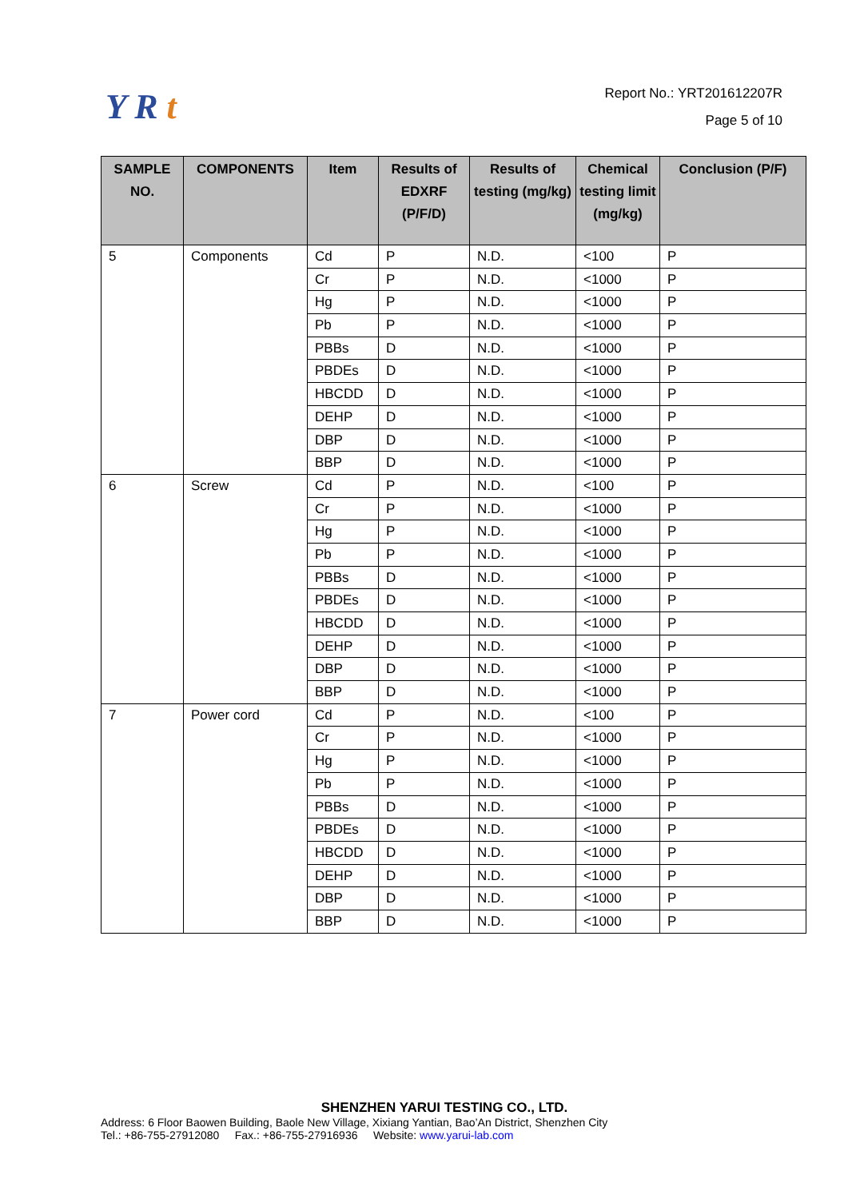Y R t
Report No.: YRT201612207R
Page 5 of 10
| SAMPLE NO. | COMPONENTS | Item | Results of EDXRF (P/F/D) | Results of testing (mg/kg) | Chemical testing limit (mg/kg) | Conclusion (P/F) |
| --- | --- | --- | --- | --- | --- | --- |
| 5 | Components | Cd | P | N.D. | <100 | P |
| | | Cr | P | N.D. | <1000 | P |
| | | Hg | P | N.D. | <1000 | P |
| | | Pb | P | N.D. | <1000 | P |
| | | PBBs | D | N.D. | <1000 | P |
| | | PBDEs | D | N.D. | <1000 | P |
| | | HBCDD | D | N.D. | <1000 | P |
| | | DEHP | D | N.D. | <1000 | P |
| | | DBP | D | N.D. | <1000 | P |
| | | BBP | D | N.D. | <1000 | P |
| 6 | Screw | Cd | P | N.D. | <100 | P |
| | | Cr | P | N.D. | <1000 | P |
| | | Hg | P | N.D. | <1000 | P |
| | | Pb | P | N.D. | <1000 | P |
| | | PBBs | D | N.D. | <1000 | P |
| | | PBDEs | D | N.D. | <1000 | P |
| | | HBCDD | D | N.D. | <1000 | P |
| | | DEHP | D | N.D. | <1000 | P |
| | | DBP | D | N.D. | <1000 | P |
| | | BBP | D | N.D. | <1000 | P |
| 7 | Power cord | Cd | P | N.D. | <100 | P |
| | | Cr | P | N.D. | <1000 | P |
| | | Hg | P | N.D. | <1000 | P |
| | | Pb | P | N.D. | <1000 | P |
| | | PBBs | D | N.D. | <1000 | P |
| | | PBDEs | D | N.D. | <1000 | P |
| | | HBCDD | D | N.D. | <1000 | P |
| | | DEHP | D | N.D. | <1000 | P |
| | | DBP | D | N.D. | <1000 | P |
| | | BBP | D | N.D. | <1000 | P |
SHENZHEN YARUI TESTING CO., LTD.
Address: 6 Floor Baowen Building, Baole New Village, Xixiang Yantian, Bao’An District, Shenzhen City
Tel.: +86-755-27912080 Fax.: +86-755-27916936 Website: www.yarui-lab.com